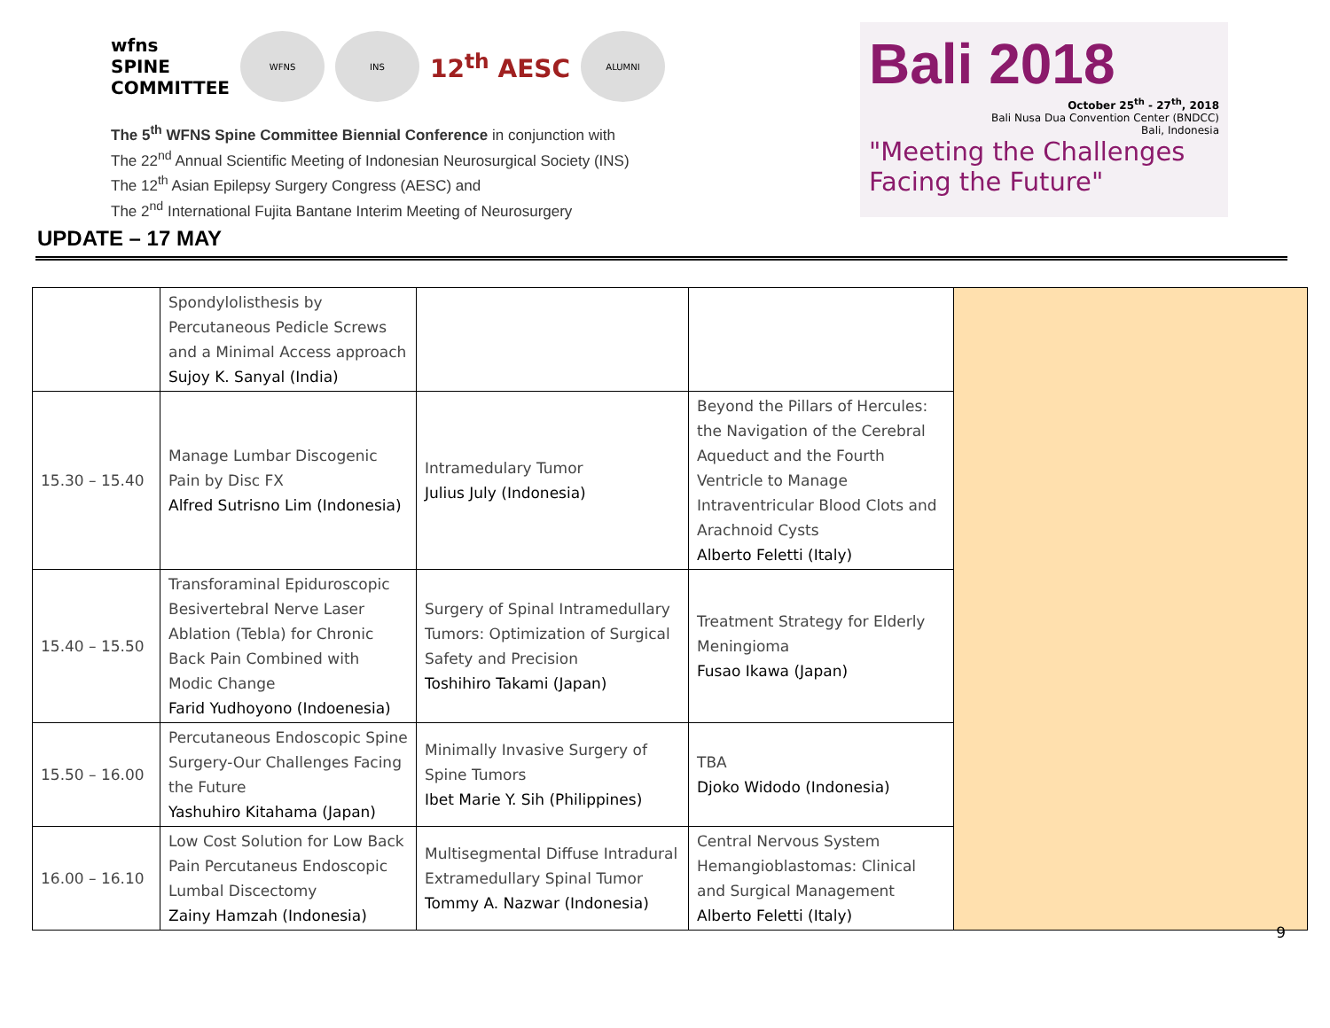wfns
SPINE
COMMITTEE
WFNS INS
12<sup>th</sup> AESC
ALUMNI
The 5<sup>th</sup> WFNS Spine Committee Biennial Conference in conjunction with
The 22<sup>nd</sup> Annual Scientific Meeting of Indonesian Neurosurgical Society (INS)
The 12<sup>th</sup> Asian Epilepsy Surgery Congress (AESC) and
The 2<sup>nd</sup> International Fujita Bantane Interim Meeting of Neurosurgery
Bali 2018
October 25<sup>th</sup> - 27<sup>th</sup>, 2018
Bali Nusa Dua Convention Center (BNDCC)
Bali, Indonesia
"Meeting the Challenges
Facing the Future"
UPDATE – 17 MAY
| | Spondylolisthesis by Percutaneous Pedicle Screws and a Minimal Access approach Sujoy K. Sanyal (India) | | | |
| 15.30 – 15.40 | Manage Lumbar Discogenic Pain by Disc FX Alfred Sutrisno Lim (Indonesia) | Intramedulary Tumor Julius July (Indonesia) | Beyond the Pillars of Hercules: the Navigation of the Cerebral Aqueduct and the Fourth Ventricle to Manage Intraventricular Blood Clots and Arachnoid Cysts Alberto Feletti (Italy) | |
| 15.40 – 15.50 | Transforaminal Epiduroscopic Besivertebral Nerve Laser Ablation (Tebla) for Chronic Back Pain Combined with Modic Change Farid Yudhoyono (Indoenesia) | Surgery of Spinal Intramedullary Tumors: Optimization of Surgical Safety and Precision Toshihiro Takami (Japan) | Treatment Strategy for Elderly Meningioma Fusao Ikawa (Japan) | |
| 15.50 – 16.00 | Percutaneous Endoscopic Spine Surgery-Our Challenges Facing the Future Yashuhiro Kitahama (Japan) | Minimally Invasive Surgery of Spine Tumors Ibet Marie Y. Sih (Philippines) | TBA Djoko Widodo (Indonesia) | |
| 16.00 – 16.10 | Low Cost Solution for Low Back Pain Percutaneus Endoscopic Lumbal Discectomy Zainy Hamzah (Indonesia) | Multisegmental Diffuse Intradural Extramedullary Spinal Tumor Tommy A. Nazwar (Indonesia) | Central Nervous System Hemangioblastomas: Clinical and Surgical Management Alberto Feletti (Italy) | |
9